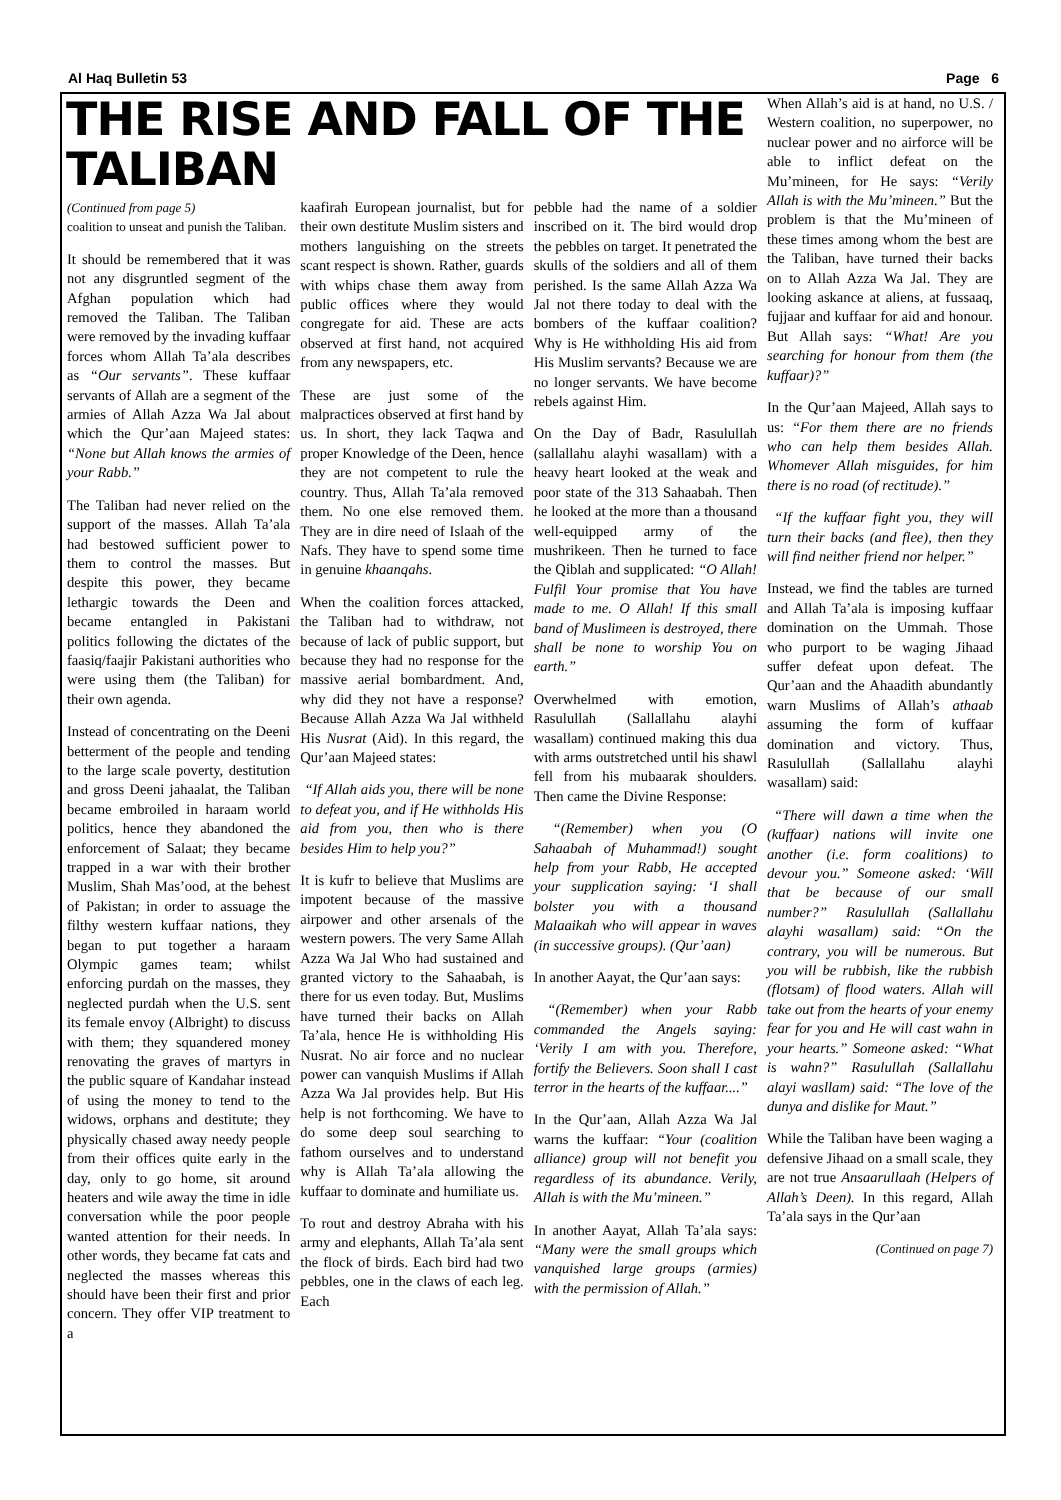Al Haq Bulletin 53 Page 6
THE RISE AND FALL OF THE TALIBAN
(Continued from page 5)
coalition to unseat and punish the Taliban.
It should be remembered that it was not any disgruntled segment of the Afghan population which had removed the Taliban. The Taliban were removed by the invading kuffaar forces whom Allah Ta’ala describes as “Our servants”. These kuffaar servants of Allah are a segment of the armies of Allah Azza Wa Jal about which the Qur’aan Majeed states: “None but Allah knows the armies of your Rabb.”
The Taliban had never relied on the support of the masses. Allah Ta’ala had bestowed sufficient power to them to control the masses. But despite this power, they became lethargic towards the Deen and became entangled in Pakistani politics following the dictates of the faasiq/faajir Pakistani authorities who were using them (the Taliban) for their own agenda.
Instead of concentrating on the Deeni betterment of the people and tending to the large scale poverty, destitution and gross Deeni jahaalat, the Taliban became embroiled in haraam world politics, hence they abandoned the enforcement of Salaat; they became trapped in a war with their brother Muslim, Shah Mas’ood, at the behest of Pakistan; in order to assuage the filthy western kuffaar nations, they began to put together a haraam Olympic games team; whilst enforcing purdah on the masses, they neglected purdah when the U.S. sent its female envoy (Albright) to discuss with them; they squandered money renovating the graves of martyrs in the public square of Kandahar instead of using the money to tend to the widows, orphans and destitute; they physically chased away needy people from their offices quite early in the day, only to go home, sit around heaters and wile away the time in idle conversation while the poor people wanted attention for their needs. In other words, they became fat cats and neglected the masses whereas this should have been their first and prior concern. They offer VIP treatment to a
kaafirah European journalist, but for their own destitute Muslim sisters and mothers languishing on the streets scant respect is shown. Rather, guards with whips chase them away from public offices where they would congregate for aid. These are acts observed at first hand, not acquired from any newspapers, etc.
These are just some of the malpractices observed at first hand by us. In short, they lack Taqwa and proper Knowledge of the Deen, hence they are not competent to rule the country. Thus, Allah Ta’ala removed them. No one else removed them. They are in dire need of Islaah of the Nafs. They have to spend some time in genuine khaanqahs.
When the coalition forces attacked, the Taliban had to withdraw, not because of lack of public support, but because they had no response for the massive aerial bombardment. And, why did they not have a response? Because Allah Azza Wa Jal withheld His Nusrat (Aid). In this regard, the Qur’aan Majeed states:
“If Allah aids you, there will be none to defeat you, and if He withholds His aid from you, then who is there besides Him to help you?”
It is kufr to believe that Muslims are impotent because of the massive airpower and other arsenals of the western powers. The very Same Allah Azza Wa Jal Who had sustained and granted victory to the Sahaabah, is there for us even today. But, Muslims have turned their backs on Allah Ta’ala, hence He is withholding His Nusrat. No air force and no nuclear power can vanquish Muslims if Allah Azza Wa Jal provides help. But His help is not forthcoming. We have to do some deep soul searching to fathom ourselves and to understand why is Allah Ta’ala allowing the kuffaar to dominate and humiliate us.
To rout and destroy Abraha with his army and elephants, Allah Ta’ala sent the flock of birds. Each bird had two pebbles, one in the claws of each leg. Each
pebble had the name of a soldier inscribed on it. The bird would drop the pebbles on target. It penetrated the skulls of the soldiers and all of them perished. Is the same Allah Azza Wa Jal not there today to deal with the bombers of the kuffaar coalition? Why is He withholding His aid from His Muslim servants? Because we are no longer servants. We have become rebels against Him.
On the Day of Badr, Rasulullah (sallallahu alayhi wasallam) with a heavy heart looked at the weak and poor state of the 313 Sahaabah. Then he looked at the more than a thousand well-equipped army of the mushrikeen. Then he turned to face the Qiblah and supplicated: “O Allah! Fulfil Your promise that You have made to me. O Allah! If this small band of Muslimeen is destroyed, there shall be none to worship You on earth.”
Overwhelmed with emotion, Rasulullah (Sallallahu alayhi wasallam) continued making this dua with arms outstretched until his shawl fell from his mubaarak shoulders. Then came the Divine Response:
“(Remember) when you (O Sahaabah of Muhammad!) sought help from your Rabb, He accepted your supplication saying: ‘I shall bolster you with a thousand Malaaikah who will appear in waves (in successive groups). (Qur’aan)
In another Aayat, the Qur’aan says:
“(Remember) when your Rabb commanded the Angels saying: ‘Verily I am with you. Therefore, fortify the Believers. Soon shall I cast terror in the hearts of the kuffaar....”
In the Qur’aan, Allah Azza Wa Jal warns the kuffaar: “Your (coalition alliance) group will not benefit you regardless of its abundance. Verily, Allah is with the Mu’mineen.”
In another Aayat, Allah Ta’ala says: “Many were the small groups which vanquished large groups (armies) with the permission of Allah.”
When Allah’s aid is at hand, no U.S. / Western coalition, no superpower, no nuclear power and no airforce will be able to inflict defeat on the Mu’mineen, for He says: “Verily Allah is with the Mu’mineen.” But the problem is that the Mu’mineen of these times among whom the best are the Taliban, have turned their backs on to Allah Azza Wa Jal. They are looking askance at aliens, at fussaaq, fujjaar and kuffaar for aid and honour. But Allah says: “What! Are you searching for honour from them (the kuffaar)?”
In the Qur’aan Majeed, Allah says to us: “For them there are no friends who can help them besides Allah. Whomever Allah misguides, for him there is no road (of rectitude).”
“If the kuffaar fight you, they will turn their backs (and flee), then they will find neither friend nor helper.”
Instead, we find the tables are turned and Allah Ta’ala is imposing kuffaar domination on the Ummah. Those who purport to be waging Jihaad suffer defeat upon defeat. The Qur’aan and the Ahaadith abundantly warn Muslims of Allah’s athaab assuming the form of kuffaar domination and victory. Thus, Rasulullah (Sallallahu alayhi wasallam) said:
“There will dawn a time when the (kuffaar) nations will invite one another (i.e. form coalitions) to devour you.” Someone asked: ‘Will that be because of our small number?” Rasulullah (Sallallahu alayhi wasallam) said: “On the contrary, you will be numerous. But you will be rubbish, like the rubbish (flotsam) of flood waters. Allah will take out from the hearts of your enemy fear for you and He will cast wahn in your hearts.” Someone asked: “What is wahn?” Rasulullah (Sallallahu alayi wasllam) said: “The love of the dunya and dislike for Maut.”
While the Taliban have been waging a defensive Jihaad on a small scale, they are not true Ansaarullaah (Helpers of Allah’s Deen). In this regard, Allah Ta’ala says in the Qur’aan
(Continued on page 7)